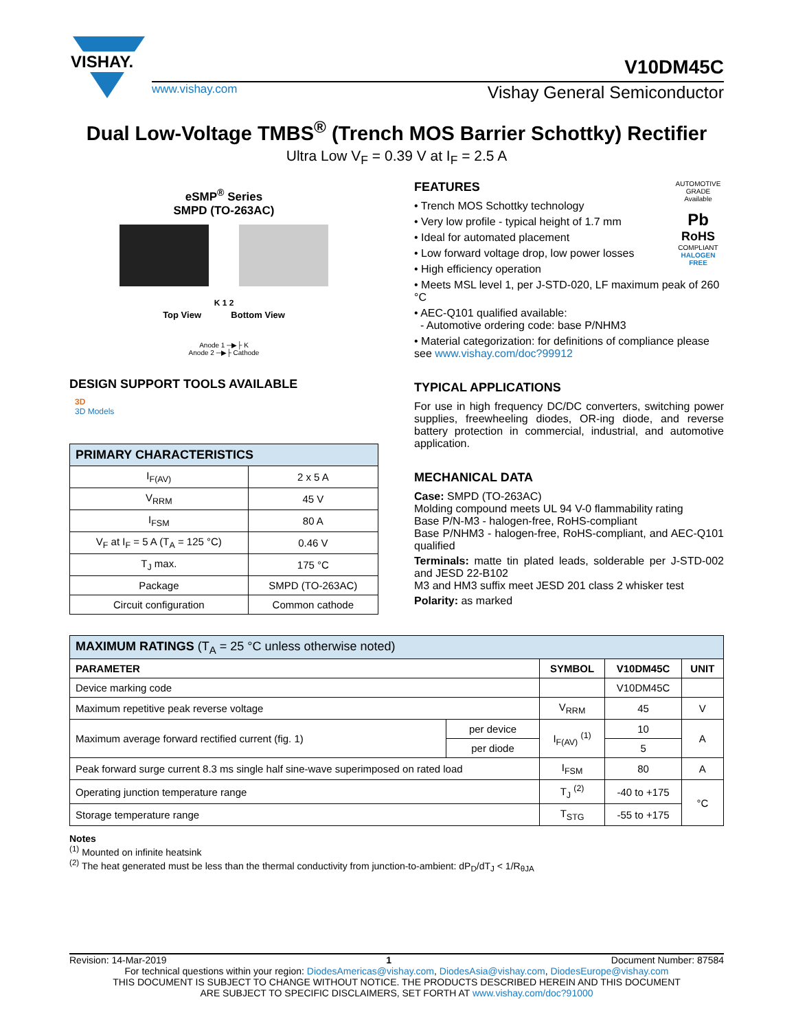VISHAY.
V10DM45C
www.vishay.com Vishay General Semiconductor
Dual Low-Voltage TMBS<sup>®</sup> (Trench MOS Barrier Schottky) Rectifier
Ultra Low V<sub>F</sub> = 0.39 V at I<sub>F</sub> = 2.5 A
eSMP<sup>®</sup> Series
SMPD (TO-263AC)
K 1 2
Top View Bottom View
Anode 1 ─▶├ K
Anode 2 ─▶├ Cathode
DESIGN SUPPORT TOOLS AVAILABLE
3D
3D Models
| PRIMARY CHARACTERISTICS | |
| I<sub>F(AV)</sub> | 2 x 5 A |
| V<sub>RRM</sub> | 45 V |
| I<sub>FSM</sub> | 80 A |
| V<sub>F</sub> at I<sub>F</sub> = 5 A (T<sub>A</sub> = 125 °C) | 0.46 V |
| T<sub>J</sub> max. | 175 °C |
| Package | SMPD (TO-263AC) |
| Circuit configuration | Common cathode |
AUTOMOTIVE GRADE
Available
Pb
RoHS
COMPLIANT
HALOGEN
FREE
FEATURES
• Trench MOS Schottky technology
• Very low profile - typical height of 1.7 mm
• Ideal for automated placement
• Low forward voltage drop, low power losses
• High efficiency operation
• Meets MSL level 1, per J-STD-020, LF maximum peak of 260 °C
• AEC-Q101 qualified available:
- Automotive ordering code: base P/NHM3
• Material categorization: for definitions of compliance please see www.vishay.com/doc?99912
TYPICAL APPLICATIONS
For use in high frequency DC/DC converters, switching power supplies, freewheeling diodes, OR-ing diode, and reverse battery protection in commercial, industrial, and automotive application.
MECHANICAL DATA
Case: SMPD (TO-263AC)
Molding compound meets UL 94 V-0 flammability rating
Base P/N-M3 - halogen-free, RoHS-compliant
Base P/NHM3 - halogen-free, RoHS-compliant, and AEC-Q101 qualified
Terminals: matte tin plated leads, solderable per J-STD-002 and JESD 22-B102
M3 and HM3 suffix meet JESD 201 class 2 whisker test
Polarity: as marked
| MAXIMUM RATINGS (T<sub>A</sub> = 25 °C unless otherwise noted) | | | | |
| PARAMETER | | SYMBOL | V10DM45C | UNIT |
| Device marking code | | | V10DM45C | |
| Maximum repetitive peak reverse voltage | | V<sub>RRM</sub> | 45 | V |
| Maximum average forward rectified current (fig. 1) | per device | I<sub>F(AV)</sub> <sup>(1)</sup> | 10 | A |
| | per diode | | 5 | |
| Peak forward surge current 8.3 ms single half sine-wave superimposed on rated load | | I<sub>FSM</sub> | 80 | A |
| Operating junction temperature range | | T<sub>J</sub> <sup>(2)</sup> | -40 to +175 | °C |
| Storage temperature range | | T<sub>STG</sub> | -55 to +175 | |
Notes
<sup>(1)</sup> Mounted on infinite heatsink
<sup>(2)</sup> The heat generated must be less than the thermal conductivity from junction-to-ambient: dP<sub>D</sub>/dT<sub>J</sub> < 1/R<sub>θJA</sub>
Revision: 14-Mar-2019 1 Document Number: 87584
For technical questions within your region: DiodesAmericas@vishay.com, DiodesAsia@vishay.com, DiodesEurope@vishay.com
THIS DOCUMENT IS SUBJECT TO CHANGE WITHOUT NOTICE. THE PRODUCTS DESCRIBED HEREIN AND THIS DOCUMENT
ARE SUBJECT TO SPECIFIC DISCLAIMERS, SET FORTH AT www.vishay.com/doc?91000